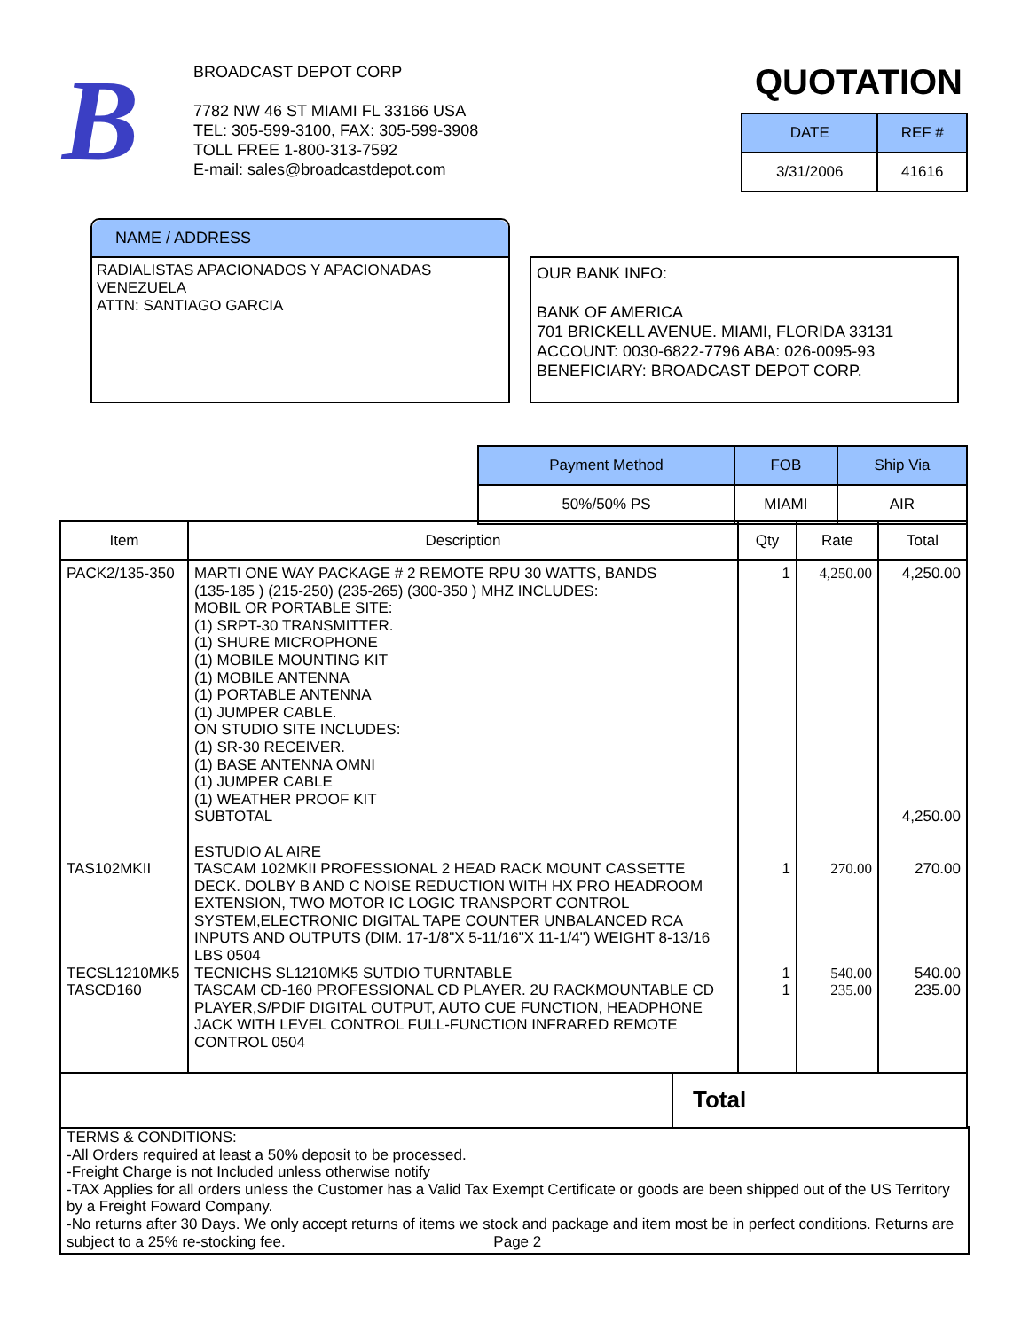B
BROADCAST DEPOT CORP
7782 NW 46 ST MIAMI FL 33166 USA
TEL: 305-599-3100, FAX: 305-599-3908
TOLL FREE 1-800-313-7592
E-mail: sales@broadcastdepot.com
QUOTATION
| DATE | REF # |
| --- | --- |
| 3/31/2006 | 41616 |
NAME / ADDRESS
RADIALISTAS APACIONADOS Y APACIONADAS
VENEZUELA
ATTN: SANTIAGO GARCIA
OUR BANK INFO:
BANK OF AMERICA
701 BRICKELL AVENUE. MIAMI, FLORIDA 33131
ACCOUNT: 0030-6822-7796 ABA: 026-0095-93
BENEFICIARY: BROADCAST DEPOT CORP.
| Payment Method | FOB | Ship Via |
| --- | --- | --- |
| 50%/50% PS | MIAMI | AIR |
| Item | Description | Qty | Rate | Total |
| --- | --- | --- | --- | --- |
| PACK2/135-350 TAS102MKII TECSL1210MK5 TASCD160 | MARTI ONE WAY PACKAGE # 2 REMOTE RPU 30 WATTS, BANDS (135-185 ) (215-250) (235-265) (300-350 ) MHZ INCLUDES: MOBIL OR PORTABLE SITE: (1) SRPT-30 TRANSMITTER. (1) SHURE MICROPHONE (1) MOBILE MOUNTING KIT (1) MOBILE ANTENNA (1) PORTABLE ANTENNA (1) JUMPER CABLE. ON STUDIO SITE INCLUDES: (1) SR-30 RECEIVER. (1) BASE ANTENNA OMNI (1) JUMPER CABLE (1) WEATHER PROOF KIT SUBTOTAL ESTUDIO AL AIRE TASCAM 102MKII PROFESSIONAL 2 HEAD RACK MOUNT CASSETTE DECK. DOLBY B AND C NOISE REDUCTION WITH HX PRO HEADROOM EXTENSION, TWO MOTOR IC LOGIC TRANSPORT CONTROL SYSTEM,ELECTRONIC DIGITAL TAPE COUNTER UNBALANCED RCA INPUTS AND OUTPUTS (DIM. 17-1/8"X 5-11/16"X 11-1/4") WEIGHT 8-13/16 LBS 0504 TECNICHS SL1210MK5 SUTDIO TURNTABLE TASCAM CD-160 PROFESSIONAL CD PLAYER. 2U RACKMOUNTABLE CD PLAYER,S/PDIF DIGITAL OUTPUT, AUTO CUE FUNCTION, HEADPHONE JACK WITH LEVEL CONTROL FULL-FUNCTION INFRARED REMOTE CONTROL 0504 | 1 1 1 1 | 4,250.00 270.00 540.00 235.00 | 4,250.00 4,250.00 270.00 540.00 235.00 |
Total
TERMS & CONDITIONS:
-All Orders required at least a 50% deposit to be processed.
-Freight Charge is not Included unless otherwise notify
-TAX Applies for all orders unless the Customer has a Valid Tax Exempt Certificate or goods are been shipped out of the US Territory by a Freight Foward Company.
-No returns after 30 Days. We only accept returns of items we stock and package and item most be in perfect conditions. Returns are subject to a 25% re-stocking fee. Page 2